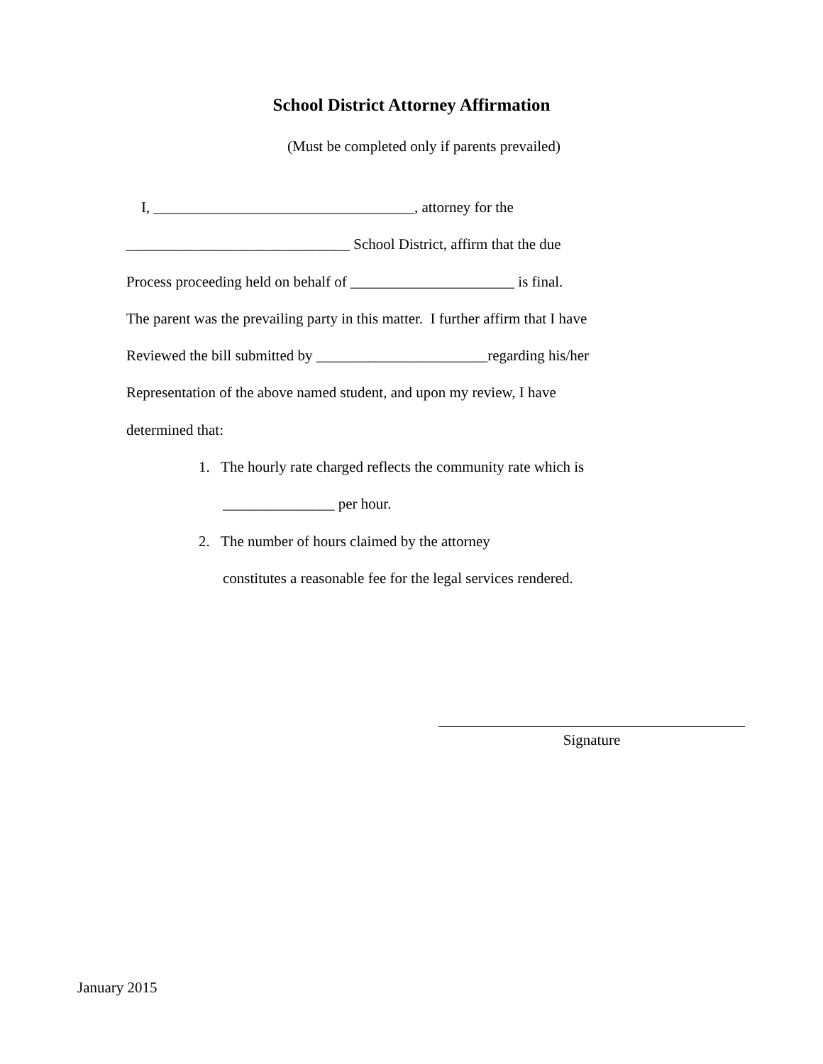School District Attorney Affirmation
(Must be completed only if parents prevailed)
I, ___________________________________, attorney for the
______________________________ School District, affirm that the due
Process proceeding held on behalf of ______________________ is final.
The parent was the prevailing party in this matter. I further affirm that I have
Reviewed the bill submitted by _______________________regarding his/her
Representation of the above named student, and upon my review, I have
determined that:
1. The hourly rate charged reflects the community rate which is
_______________ per hour.
2. The number of hours claimed by the attorney
constitutes a reasonable fee for the legal services rendered.
Signature
January 2015